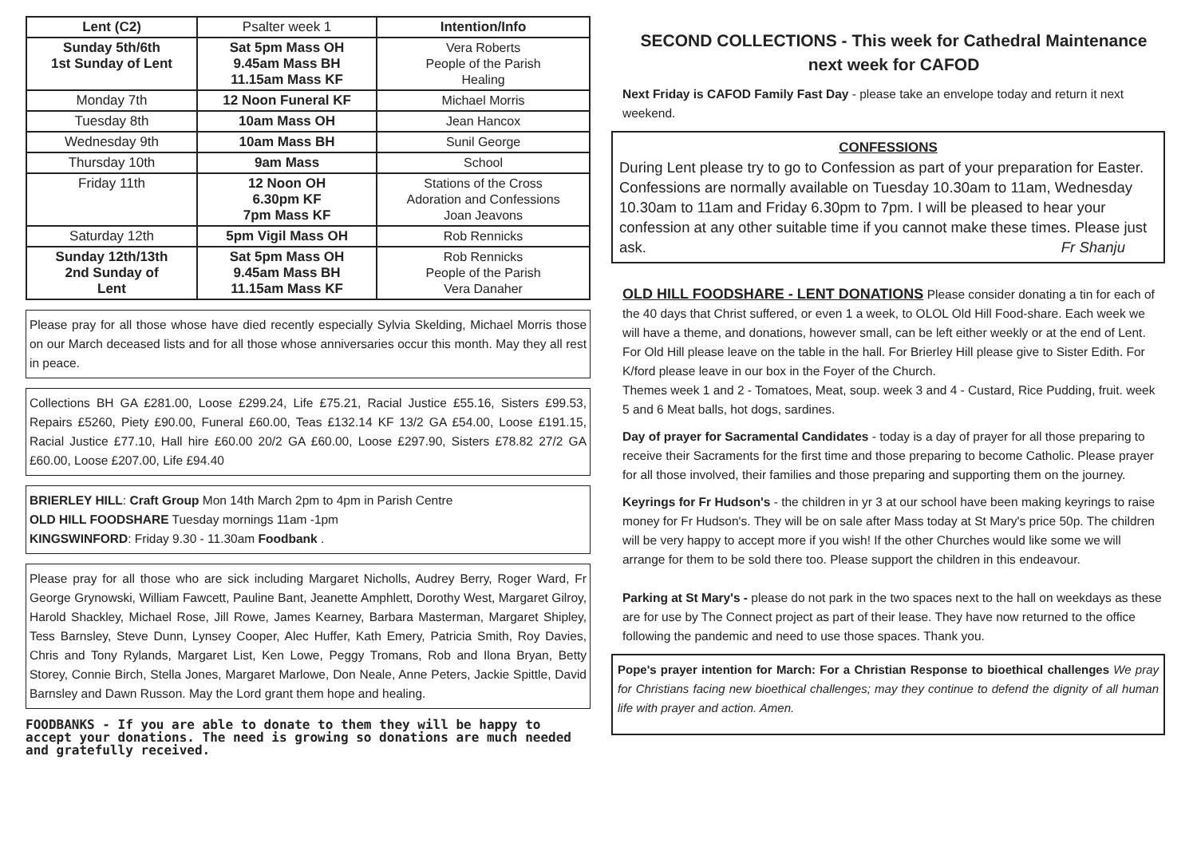| Lent (C2) | Psalter week 1 | Intention/Info |
| Sunday 5th/6th 1st Sunday of Lent | Sat 5pm Mass OH 9.45am Mass BH 11.15am Mass KF | Vera Roberts People of the Parish Healing |
| Monday 7th | 12 Noon Funeral KF | Michael Morris |
| Tuesday 8th | 10am Mass OH | Jean Hancox |
| Wednesday 9th | 10am Mass BH | Sunil George |
| Thursday 10th | 9am Mass | School |
| Friday 11th | 12 Noon OH 6.30pm KF 7pm Mass KF | Stations of the Cross Adoration and Confessions Joan Jeavons |
| Saturday 12th | 5pm Vigil Mass OH | Rob Rennicks |
| Sunday 12th/13th 2nd Sunday of Lent | Sat 5pm Mass OH 9.45am Mass BH 11.15am Mass KF | Rob Rennicks People of the Parish Vera Danaher |
Please pray for all those whose have died recently especially Sylvia Skelding, Michael Morris those on our March deceased lists and for all those whose anniversaries occur this month. May they all rest in peace.
Collections BH GA £281.00, Loose £299.24, Life £75.21, Racial Justice £55.16, Sisters £99.53, Repairs £5260, Piety £90.00, Funeral £60.00, Teas £132.14 KF 13/2 GA £54.00, Loose £191.15, Racial Justice £77.10, Hall hire £60.00 20/2 GA £60.00, Loose £297.90, Sisters £78.82 27/2 GA £60.00, Loose £207.00, Life £94.40
BRIERLEY HILL: Craft Group Mon 14th March 2pm to 4pm in Parish Centre
OLD HILL FOODSHARE Tuesday mornings 11am -1pm
KINGSWINFORD: Friday 9.30 - 11.30am Foodbank .
Please pray for all those who are sick including Margaret Nicholls, Audrey Berry, Roger Ward, Fr George Grynowski, William Fawcett, Pauline Bant, Jeanette Amphlett, Dorothy West, Margaret Gilroy, Harold Shackley, Michael Rose, Jill Rowe, James Kearney, Barbara Masterman, Margaret Shipley, Tess Barnsley, Steve Dunn, Lynsey Cooper, Alec Huffer, Kath Emery, Patricia Smith, Roy Davies, Chris and Tony Rylands, Margaret List, Ken Lowe, Peggy Tromans, Rob and Ilona Bryan, Betty Storey, Connie Birch, Stella Jones, Margaret Marlowe, Don Neale, Anne Peters, Jackie Spittle, David Barnsley and Dawn Russon. May the Lord grant them hope and healing.
FOODBANKS - If you are able to donate to them they will be happy to accept your donations. The need is growing so donations are much needed and gratefully received.
SECOND COLLECTIONS - This week for Cathedral Maintenance next week for CAFOD
Next Friday is CAFOD Family Fast Day - please take an envelope today and return it next weekend.
CONFESSIONS
During Lent please try to go to Confession as part of your preparation for Easter. Confessions are normally available on Tuesday 10.30am to 11am, Wednesday 10.30am to 11am and Friday 6.30pm to 7pm. I will be pleased to hear your confession at any other suitable time if you cannot make these times. Please just ask. Fr Shanju
OLD HILL FOODSHARE - LENT DONATIONS Please consider donating a tin for each of the 40 days that Christ suffered, or even 1 a week, to OLOL Old Hill Food-share. Each week we will have a theme, and donations, however small, can be left either weekly or at the end of Lent. For Old Hill please leave on the table in the hall. For Brierley Hill please give to Sister Edith. For K/ford please leave in our box in the Foyer of the Church.
Themes week 1 and 2 - Tomatoes, Meat, soup. week 3 and 4 - Custard, Rice Pudding, fruit. week 5 and 6 Meat balls, hot dogs, sardines.
Day of prayer for Sacramental Candidates - today is a day of prayer for all those preparing to receive their Sacraments for the first time and those preparing to become Catholic. Please prayer for all those involved, their families and those preparing and supporting them on the journey.
Keyrings for Fr Hudson's - the children in yr 3 at our school have been making keyrings to raise money for Fr Hudson's. They will be on sale after Mass today at St Mary's price 50p. The children will be very happy to accept more if you wish! If the other Churches would like some we will arrange for them to be sold there too. Please support the children in this endeavour.
Parking at St Mary's - please do not park in the two spaces next to the hall on weekdays as these are for use by The Connect project as part of their lease. They have now returned to the office following the pandemic and need to use those spaces. Thank you.
Pope's prayer intention for March: For a Christian Response to bioethical challenges We pray for Christians facing new bioethical challenges; may they continue to defend the dignity of all human life with prayer and action. Amen.